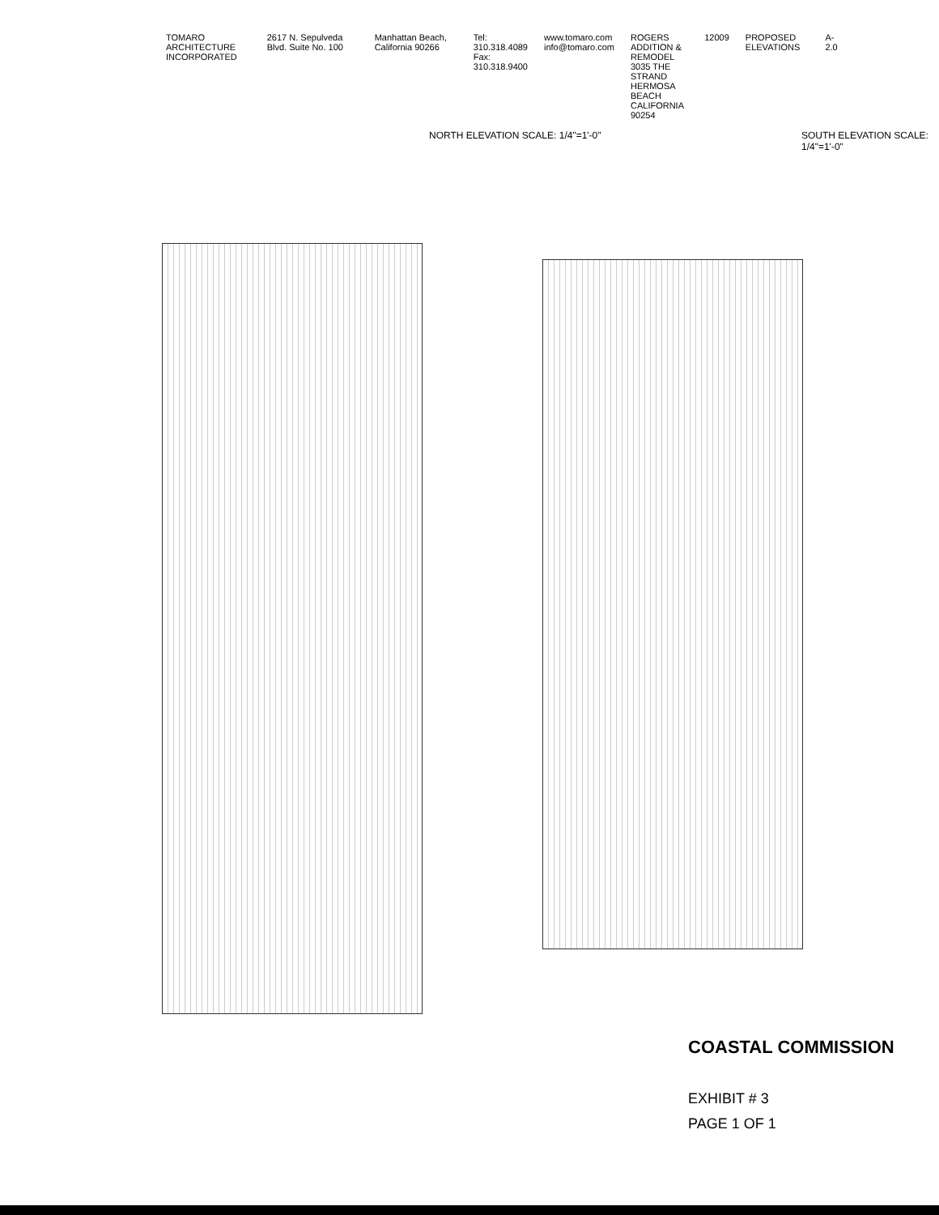TOMARO ARCHITECTURE INCORPORATED
2617 N. Sepulveda Blvd. Suite No. 100
Manhattan Beach, California 90266
Tel: 310.318.4089 Fax: 310.318.9400
www.tomaro.com info@tomaro.com
ROGERS ADDITION & REMODEL 3035 THE STRAND HERMOSA BEACH CALIFORNIA 90254
12009
PROPOSED ELEVATIONS
A-2.0
NORTH ELEVATION SCALE: 1/4"=1'-0"
SOUTH ELEVATION SCALE: 1/4"=1'-0"
COASTAL COMMISSION
EXHIBIT # 3
PAGE 1 OF 1